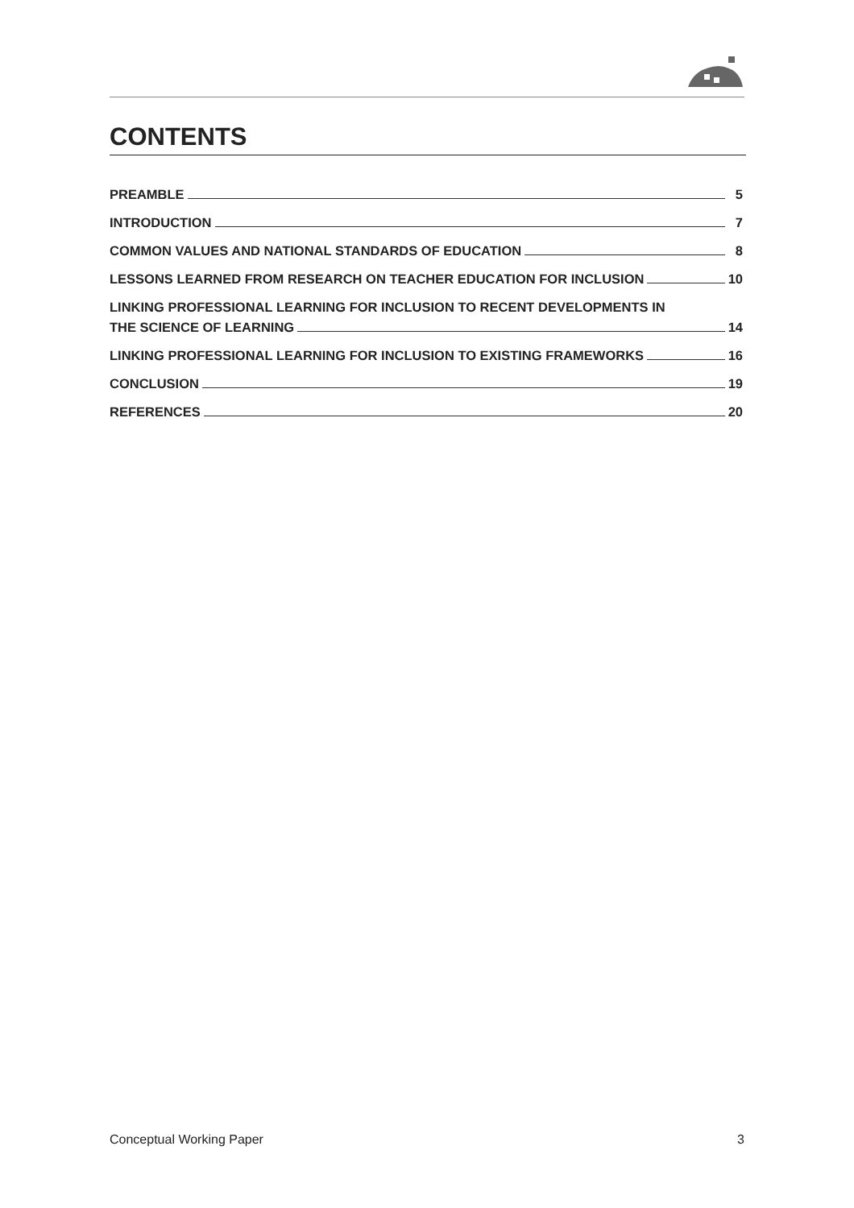CONTENTS
PREAMBLE 5
INTRODUCTION 7
COMMON VALUES AND NATIONAL STANDARDS OF EDUCATION 8
LESSONS LEARNED FROM RESEARCH ON TEACHER EDUCATION FOR INCLUSION 10
LINKING PROFESSIONAL LEARNING FOR INCLUSION TO RECENT DEVELOPMENTS IN
THE SCIENCE OF LEARNING 14
LINKING PROFESSIONAL LEARNING FOR INCLUSION TO EXISTING FRAMEWORKS 16
CONCLUSION 19
REFERENCES 20
Conceptual Working Paper 3